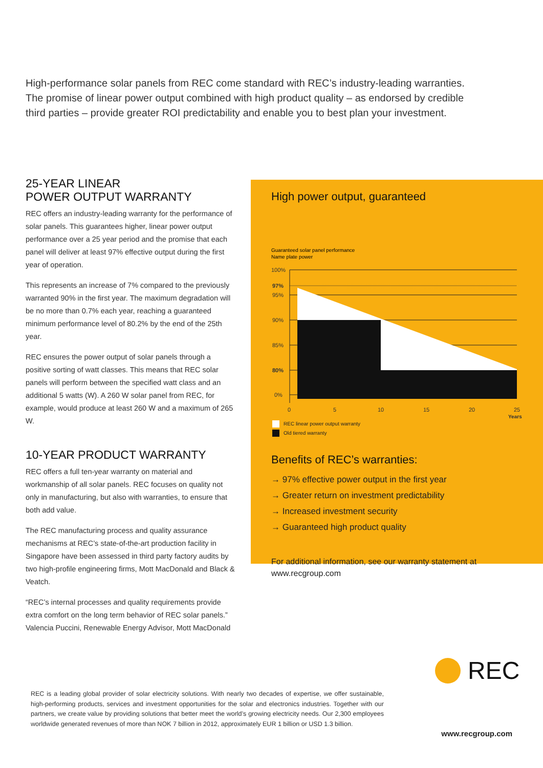High-performance solar panels from REC come standard with REC’s industry-leading warranties. The promise of linear power output combined with high product quality – as endorsed by credible third parties – provide greater ROI predictability and enable you to best plan your investment.
25-YEAR LINEAR
POWER OUTPUT WARRANTY
REC offers an industry-leading warranty for the performance of solar panels. This guarantees higher, linear power output performance over a 25 year period and the promise that each panel will deliver at least 97% effective output during the first year of operation.
This represents an increase of 7% compared to the previously warranted 90% in the first year. The maximum degradation will be no more than 0.7% each year, reaching a guaranteed minimum performance level of 80.2% by the end of the 25th year.
REC ensures the power output of solar panels through a positive sorting of watt classes. This means that REC solar panels will perform between the specified watt class and an additional 5 watts (W). A 260 W solar panel from REC, for example, would produce at least 260 W and a maximum of 265 W.
10-YEAR PRODUCT WARRANTY
REC offers a full ten-year warranty on material and workmanship of all solar panels. REC focuses on quality not only in manufacturing, but also with warranties, to ensure that both add value.
The REC manufacturing process and quality assurance mechanisms at REC’s state-of-the-art production facility in Singapore have been assessed in third party factory audits by two high-profile engineering firms, Mott MacDonald and Black & Veatch.
“REC’s internal processes and quality requirements provide extra comfort on the long term behavior of REC solar panels.” Valencia Puccini, Renewable Energy Advisor, Mott MacDonald
High power output, guaranteed
Guaranteed solar panel performance
Name plate power
100%
97%
95%
90%
85%
80%
0%
0
5
10
15
20
25
Years
REC linear power output warranty
Old tiered warranty
Benefits of REC’s warranties:
→ 97% effective power output in the first year
→ Greater return on investment predictability
→ Increased investment security
→ Guaranteed high product quality
For additional information, see our warranty statement at www.recgroup.com
REC
REC is a leading global provider of solar electricity solutions. With nearly two decades of expertise, we offer sustainable, high-performing products, services and investment opportunities for the solar and electronics industries. Together with our partners, we create value by providing solutions that better meet the world’s growing electricity needs. Our 2,300 employees worldwide generated revenues of more than NOK 7 billion in 2012, approximately EUR 1 billion or USD 1.3 billion.
www.recgroup.com